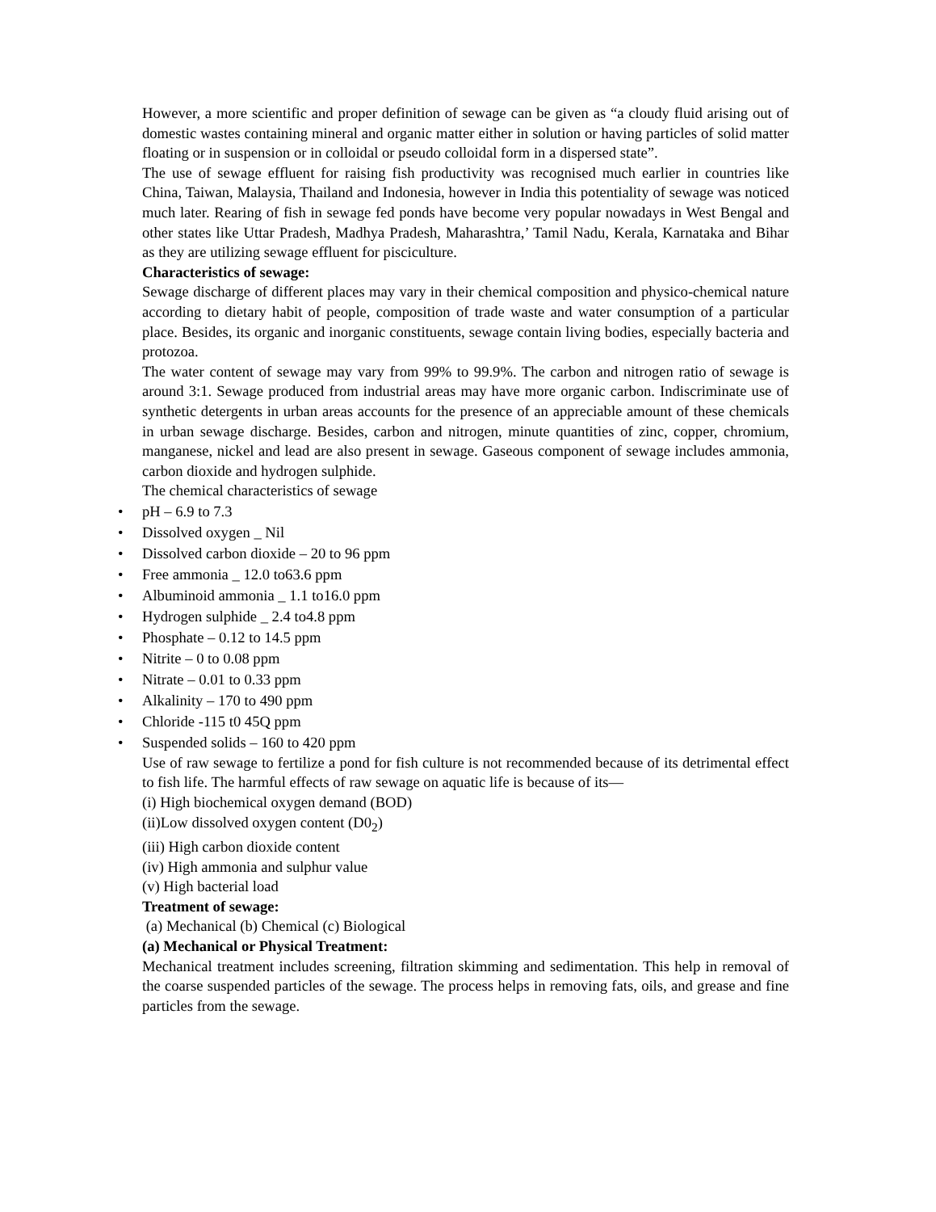However, a more scientific and proper definition of sewage can be given as “a cloudy fluid arising out of domestic wastes containing mineral and organic matter either in solution or having particles of solid matter floating or in suspension or in colloidal or pseudo colloidal form in a dispersed state”.
The use of sewage effluent for raising fish productivity was recognised much earlier in countries like China, Taiwan, Malaysia, Thailand and Indonesia, however in India this potentiality of sewage was noticed much later. Rearing of fish in sewage fed ponds have become very popular nowadays in West Bengal and other states like Uttar Pradesh, Madhya Pradesh, Maharashtra,’ Tamil Nadu, Kerala, Karnataka and Bihar as they are utilizing sewage effluent for pisciculture.
Characteristics of sewage:
Sewage discharge of different places may vary in their chemical composition and physico-chemical nature according to dietary habit of people, composition of trade waste and water consumption of a particular place. Besides, its organic and inorganic constituents, sewage contain living bodies, especially bacteria and protozoa.
The water content of sewage may vary from 99% to 99.9%. The carbon and nitrogen ratio of sewage is around 3:1. Sewage produced from industrial areas may have more organic carbon. Indiscriminate use of synthetic detergents in urban areas accounts for the presence of an appreciable amount of these chemicals in urban sewage discharge. Besides, carbon and nitrogen, minute quantities of zinc, copper, chromium, manganese, nickel and lead are also present in sewage. Gaseous component of sewage includes ammonia, carbon dioxide and hydrogen sulphide.
The chemical characteristics of sewage
• pH – 6.9 to 7.3
• Dissolved oxygen _ Nil
• Dissolved carbon dioxide – 20 to 96 ppm
• Free ammonia _ 12.0 to63.6 ppm
• Albuminoid ammonia _ 1.1 to16.0 ppm
• Hydrogen sulphide _ 2.4 to4.8 ppm
• Phosphate – 0.12 to 14.5 ppm
• Nitrite – 0 to 0.08 ppm
• Nitrate – 0.01 to 0.33 ppm
• Alkalinity – 170 to 490 ppm
• Chloride -115 t0 45Q ppm
• Suspended solids – 160 to 420 ppm
Use of raw sewage to fertilize a pond for fish culture is not recommended because of its detrimental effect to fish life. The harmful effects of raw sewage on aquatic life is because of its—
(i) High biochemical oxygen demand (BOD)
(ii)Low dissolved oxygen content (D0<sub>2</sub>)
(iii) High carbon dioxide content
(iv) High ammonia and sulphur value
(v) High bacterial load
Treatment of sewage:
(a) Mechanical (b) Chemical (c) Biological
(a) Mechanical or Physical Treatment:
Mechanical treatment includes screening, filtration skimming and sedimentation. This help in removal of the coarse suspended particles of the sewage. The process helps in removing fats, oils, and grease and fine particles from the sewage.